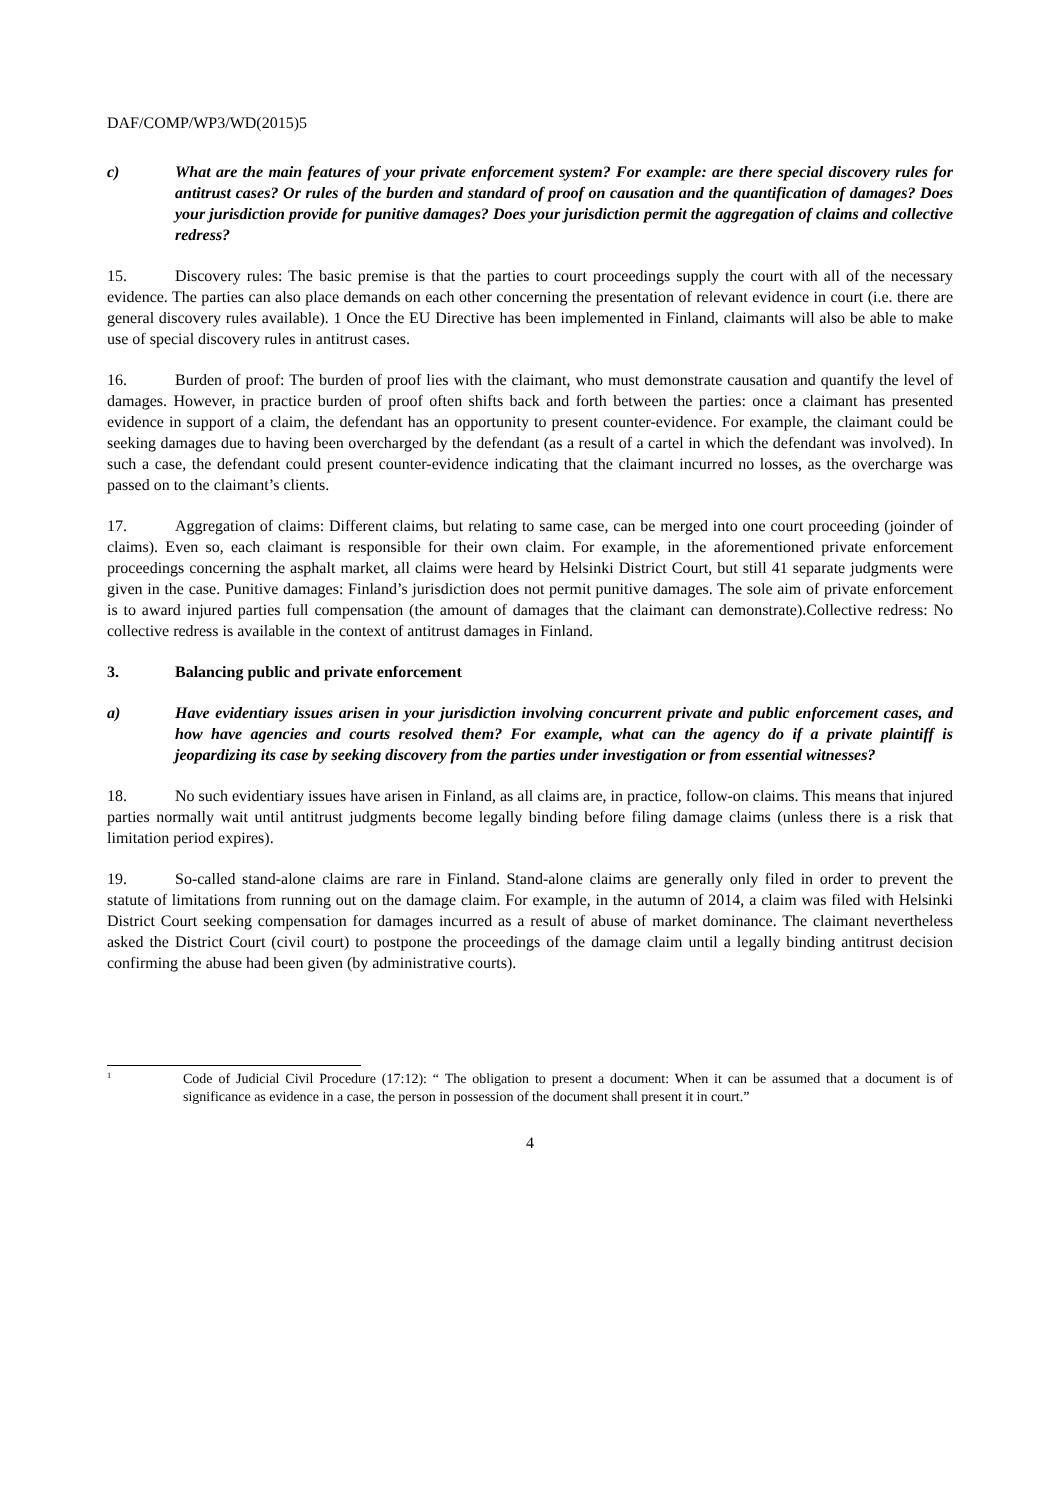DAF/COMP/WP3/WD(2015)5
c) What are the main features of your private enforcement system? For example: are there special discovery rules for antitrust cases? Or rules of the burden and standard of proof on causation and the quantification of damages? Does your jurisdiction provide for punitive damages? Does your jurisdiction permit the aggregation of claims and collective redress?
15. Discovery rules: The basic premise is that the parties to court proceedings supply the court with all of the necessary evidence. The parties can also place demands on each other concerning the presentation of relevant evidence in court (i.e. there are general discovery rules available). 1 Once the EU Directive has been implemented in Finland, claimants will also be able to make use of special discovery rules in antitrust cases.
16. Burden of proof: The burden of proof lies with the claimant, who must demonstrate causation and quantify the level of damages. However, in practice burden of proof often shifts back and forth between the parties: once a claimant has presented evidence in support of a claim, the defendant has an opportunity to present counter-evidence. For example, the claimant could be seeking damages due to having been overcharged by the defendant (as a result of a cartel in which the defendant was involved). In such a case, the defendant could present counter-evidence indicating that the claimant incurred no losses, as the overcharge was passed on to the claimant’s clients.
17. Aggregation of claims: Different claims, but relating to same case, can be merged into one court proceeding (joinder of claims). Even so, each claimant is responsible for their own claim. For example, in the aforementioned private enforcement proceedings concerning the asphalt market, all claims were heard by Helsinki District Court, but still 41 separate judgments were given in the case. Punitive damages: Finland’s jurisdiction does not permit punitive damages. The sole aim of private enforcement is to award injured parties full compensation (the amount of damages that the claimant can demonstrate).Collective redress: No collective redress is available in the context of antitrust damages in Finland.
3. Balancing public and private enforcement
a) Have evidentiary issues arisen in your jurisdiction involving concurrent private and public enforcement cases, and how have agencies and courts resolved them? For example, what can the agency do if a private plaintiff is jeopardizing its case by seeking discovery from the parties under investigation or from essential witnesses?
18. No such evidentiary issues have arisen in Finland, as all claims are, in practice, follow-on claims. This means that injured parties normally wait until antitrust judgments become legally binding before filing damage claims (unless there is a risk that limitation period expires).
19. So-called stand-alone claims are rare in Finland. Stand-alone claims are generally only filed in order to prevent the statute of limitations from running out on the damage claim. For example, in the autumn of 2014, a claim was filed with Helsinki District Court seeking compensation for damages incurred as a result of abuse of market dominance. The claimant nevertheless asked the District Court (civil court) to postpone the proceedings of the damage claim until a legally binding antitrust decision confirming the abuse had been given (by administrative courts).
<sup>1</sup>
Code of Judicial Civil Procedure (17:12): “ The obligation to present a document: When it can be assumed that a document is of significance as evidence in a case, the person in possession of the document shall present it in court.”
4